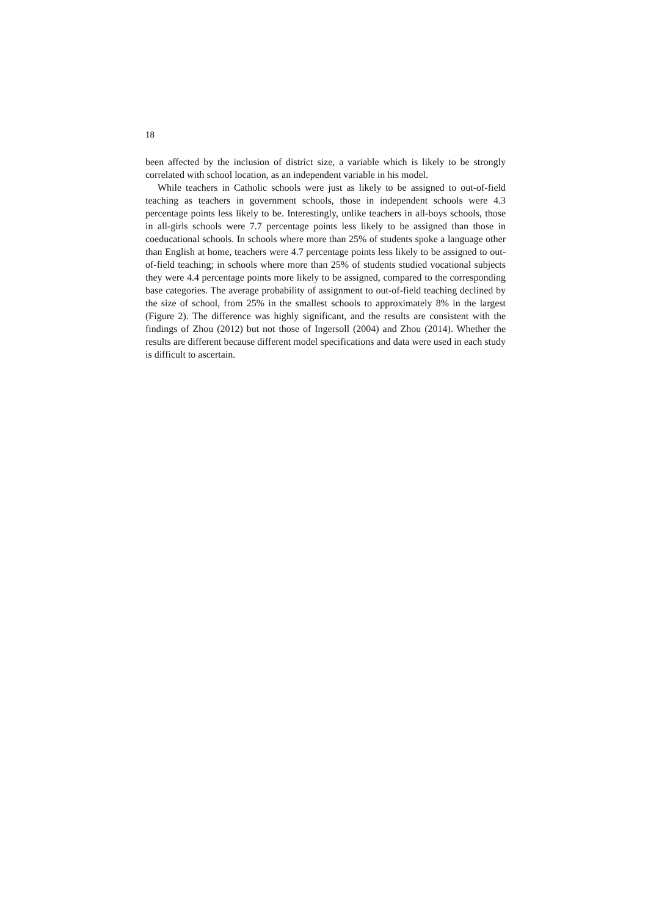18
been affected by the inclusion of district size, a variable which is likely to be strongly correlated with school location, as an independent variable in his model.
While teachers in Catholic schools were just as likely to be assigned to out-of-field teaching as teachers in government schools, those in independent schools were 4.3 percentage points less likely to be. Interestingly, unlike teachers in all-boys schools, those in all-girls schools were 7.7 percentage points less likely to be assigned than those in coeducational schools. In schools where more than 25% of students spoke a language other than English at home, teachers were 4.7 percentage points less likely to be assigned to out-of-field teaching; in schools where more than 25% of students studied vocational subjects they were 4.4 percentage points more likely to be assigned, compared to the corresponding base categories. The average probability of assignment to out-of-field teaching declined by the size of school, from 25% in the smallest schools to approximately 8% in the largest (Figure 2). The difference was highly significant, and the results are consistent with the findings of Zhou (2012) but not those of Ingersoll (2004) and Zhou (2014). Whether the results are different because different model specifications and data were used in each study is difficult to ascertain.